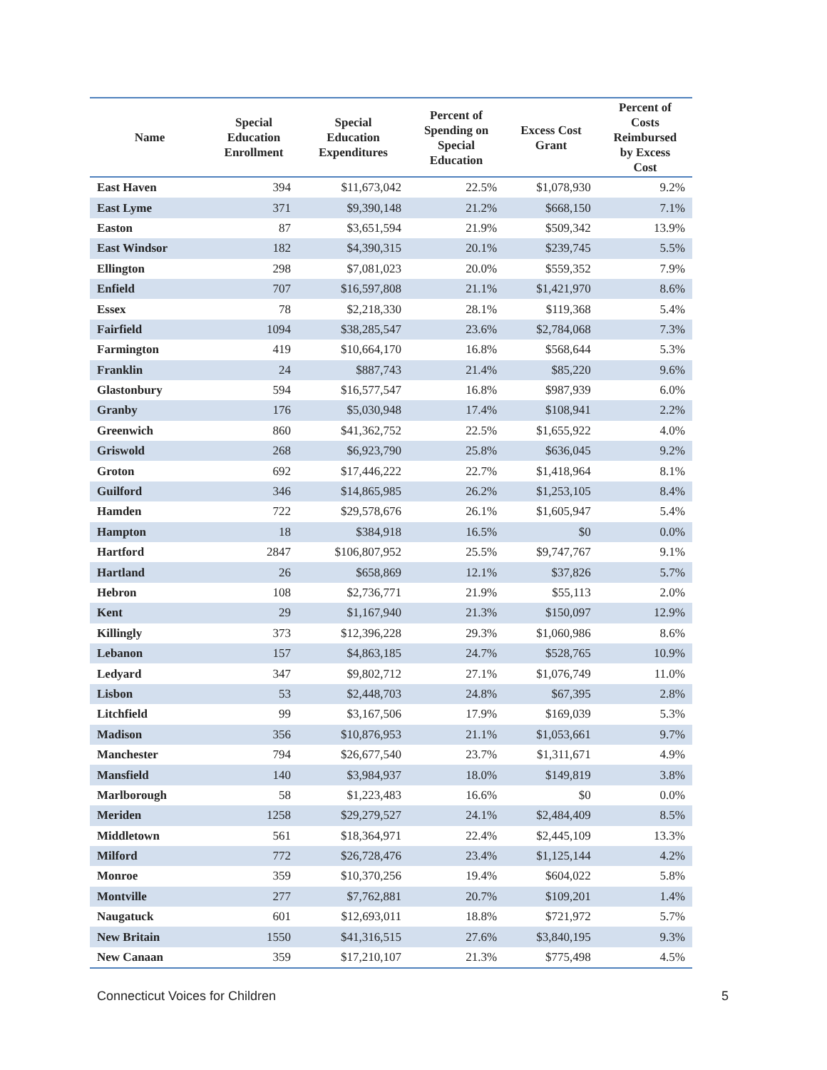| Name | Special Education Enrollment | Special Education Expenditures | Percent of Spending on Special Education | Excess Cost Grant | Percent of Costs Reimbursed by Excess Cost |
| --- | --- | --- | --- | --- | --- |
| East Haven | 394 | $11,673,042 | 22.5% | $1,078,930 | 9.2% |
| East Lyme | 371 | $9,390,148 | 21.2% | $668,150 | 7.1% |
| Easton | 87 | $3,651,594 | 21.9% | $509,342 | 13.9% |
| East Windsor | 182 | $4,390,315 | 20.1% | $239,745 | 5.5% |
| Ellington | 298 | $7,081,023 | 20.0% | $559,352 | 7.9% |
| Enfield | 707 | $16,597,808 | 21.1% | $1,421,970 | 8.6% |
| Essex | 78 | $2,218,330 | 28.1% | $119,368 | 5.4% |
| Fairfield | 1094 | $38,285,547 | 23.6% | $2,784,068 | 7.3% |
| Farmington | 419 | $10,664,170 | 16.8% | $568,644 | 5.3% |
| Franklin | 24 | $887,743 | 21.4% | $85,220 | 9.6% |
| Glastonbury | 594 | $16,577,547 | 16.8% | $987,939 | 6.0% |
| Granby | 176 | $5,030,948 | 17.4% | $108,941 | 2.2% |
| Greenwich | 860 | $41,362,752 | 22.5% | $1,655,922 | 4.0% |
| Griswold | 268 | $6,923,790 | 25.8% | $636,045 | 9.2% |
| Groton | 692 | $17,446,222 | 22.7% | $1,418,964 | 8.1% |
| Guilford | 346 | $14,865,985 | 26.2% | $1,253,105 | 8.4% |
| Hamden | 722 | $29,578,676 | 26.1% | $1,605,947 | 5.4% |
| Hampton | 18 | $384,918 | 16.5% | $0 | 0.0% |
| Hartford | 2847 | $106,807,952 | 25.5% | $9,747,767 | 9.1% |
| Hartland | 26 | $658,869 | 12.1% | $37,826 | 5.7% |
| Hebron | 108 | $2,736,771 | 21.9% | $55,113 | 2.0% |
| Kent | 29 | $1,167,940 | 21.3% | $150,097 | 12.9% |
| Killingly | 373 | $12,396,228 | 29.3% | $1,060,986 | 8.6% |
| Lebanon | 157 | $4,863,185 | 24.7% | $528,765 | 10.9% |
| Ledyard | 347 | $9,802,712 | 27.1% | $1,076,749 | 11.0% |
| Lisbon | 53 | $2,448,703 | 24.8% | $67,395 | 2.8% |
| Litchfield | 99 | $3,167,506 | 17.9% | $169,039 | 5.3% |
| Madison | 356 | $10,876,953 | 21.1% | $1,053,661 | 9.7% |
| Manchester | 794 | $26,677,540 | 23.7% | $1,311,671 | 4.9% |
| Mansfield | 140 | $3,984,937 | 18.0% | $149,819 | 3.8% |
| Marlborough | 58 | $1,223,483 | 16.6% | $0 | 0.0% |
| Meriden | 1258 | $29,279,527 | 24.1% | $2,484,409 | 8.5% |
| Middletown | 561 | $18,364,971 | 22.4% | $2,445,109 | 13.3% |
| Milford | 772 | $26,728,476 | 23.4% | $1,125,144 | 4.2% |
| Monroe | 359 | $10,370,256 | 19.4% | $604,022 | 5.8% |
| Montville | 277 | $7,762,881 | 20.7% | $109,201 | 1.4% |
| Naugatuck | 601 | $12,693,011 | 18.8% | $721,972 | 5.7% |
| New Britain | 1550 | $41,316,515 | 27.6% | $3,840,195 | 9.3% |
| New Canaan | 359 | $17,210,107 | 21.3% | $775,498 | 4.5% |
Connecticut Voices for Children 5